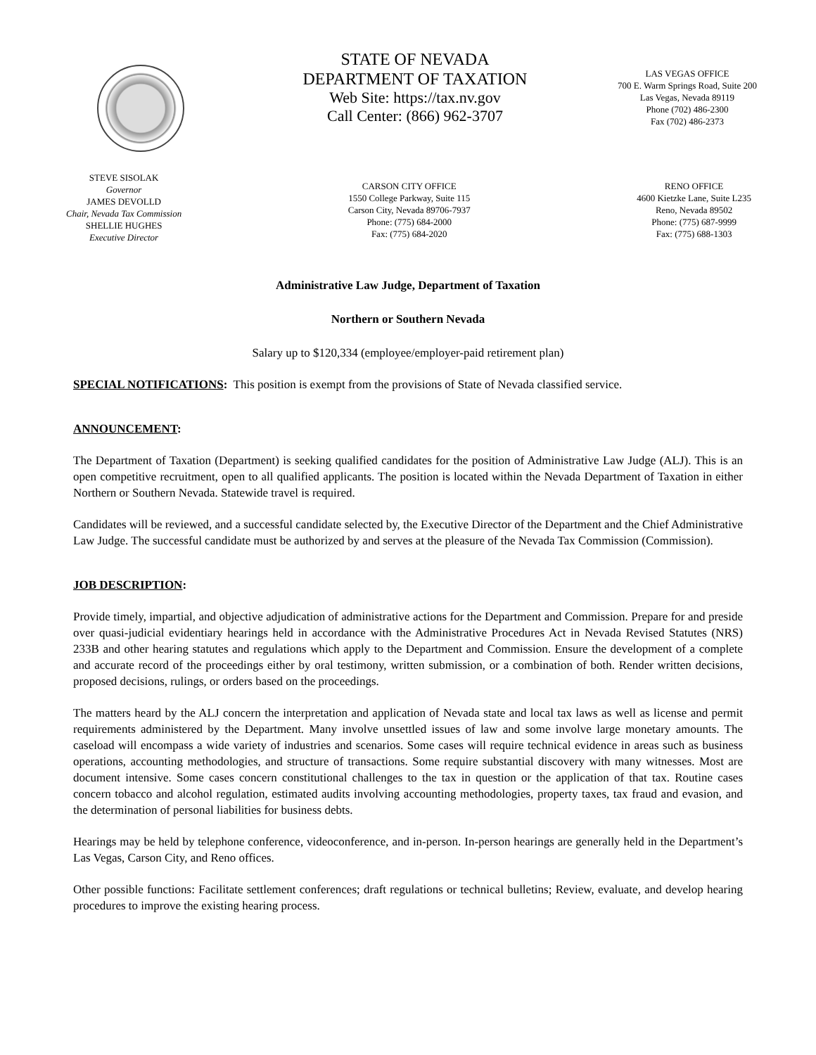STATE OF NEVADA
DEPARTMENT OF TAXATION
Web Site: https://tax.nv.gov
Call Center: (866) 962-3707
LAS VEGAS OFFICE
700 E. Warm Springs Road, Suite 200
Las Vegas, Nevada 89119
Phone (702) 486-2300
Fax (702) 486-2373
STEVE SISOLAK
Governor
JAMES DEVOLLD
Chair, Nevada Tax Commission
SHELLIE HUGHES
Executive Director
CARSON CITY OFFICE
1550 College Parkway, Suite 115
Carson City, Nevada 89706-7937
Phone: (775) 684-2000
Fax: (775) 684-2020
RENO OFFICE
4600 Kietzke Lane, Suite L235
Reno, Nevada 89502
Phone: (775) 687-9999
Fax: (775) 688-1303
Administrative Law Judge, Department of Taxation
Northern or Southern Nevada
Salary up to $120,334 (employee/employer-paid retirement plan)
SPECIAL NOTIFICATIONS: This position is exempt from the provisions of State of Nevada classified service.
ANNOUNCEMENT:
The Department of Taxation (Department) is seeking qualified candidates for the position of Administrative Law Judge (ALJ). This is an open competitive recruitment, open to all qualified applicants. The position is located within the Nevada Department of Taxation in either Northern or Southern Nevada. Statewide travel is required.
Candidates will be reviewed, and a successful candidate selected by, the Executive Director of the Department and the Chief Administrative Law Judge. The successful candidate must be authorized by and serves at the pleasure of the Nevada Tax Commission (Commission).
JOB DESCRIPTION:
Provide timely, impartial, and objective adjudication of administrative actions for the Department and Commission. Prepare for and preside over quasi-judicial evidentiary hearings held in accordance with the Administrative Procedures Act in Nevada Revised Statutes (NRS) 233B and other hearing statutes and regulations which apply to the Department and Commission. Ensure the development of a complete and accurate record of the proceedings either by oral testimony, written submission, or a combination of both. Render written decisions, proposed decisions, rulings, or orders based on the proceedings.
The matters heard by the ALJ concern the interpretation and application of Nevada state and local tax laws as well as license and permit requirements administered by the Department. Many involve unsettled issues of law and some involve large monetary amounts. The caseload will encompass a wide variety of industries and scenarios. Some cases will require technical evidence in areas such as business operations, accounting methodologies, and structure of transactions. Some require substantial discovery with many witnesses. Most are document intensive. Some cases concern constitutional challenges to the tax in question or the application of that tax. Routine cases concern tobacco and alcohol regulation, estimated audits involving accounting methodologies, property taxes, tax fraud and evasion, and the determination of personal liabilities for business debts.
Hearings may be held by telephone conference, videoconference, and in-person. In-person hearings are generally held in the Department’s Las Vegas, Carson City, and Reno offices.
Other possible functions: Facilitate settlement conferences; draft regulations or technical bulletins; Review, evaluate, and develop hearing procedures to improve the existing hearing process.